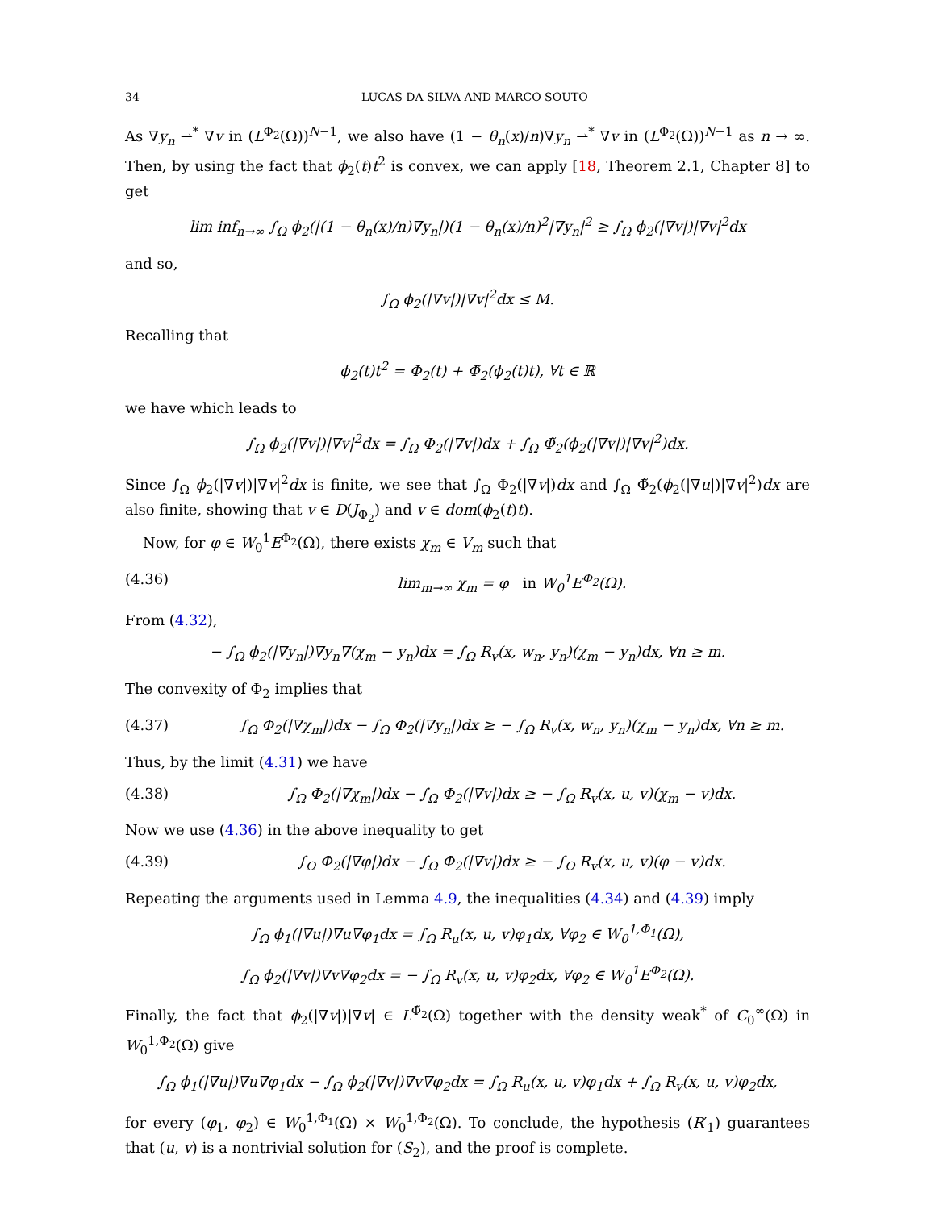34 LUCAS DA SILVA AND MARCO SOUTO
As ∇y<sub>n</sub> ⇀<sup>*</sup> ∇v in (L<sup>Φ<sub>2</sub></sup>(Ω))<sup>N−1</sup>, we also have (1 − θ<sub>n</sub>(x)/n)∇y<sub>n</sub> ⇀<sup>*</sup> ∇v in (L<sup>Φ<sub>2</sub></sup>(Ω))<sup>N−1</sup> as n → ∞. Then, by using the fact that ϕ<sub>2</sub>(t)t<sup>2</sup> is convex, we can apply [18, Theorem 2.1, Chapter 8] to get
lim inf<sub>n→∞</sub> ∫<sub>Ω</sub> ϕ<sub>2</sub>(|(1 − θ<sub>n</sub>(x)/n)∇y<sub>n</sub>|)(1 − θ<sub>n</sub>(x)/n)<sup>2</sup>|∇y<sub>n</sub>|<sup>2</sup> ≥ ∫<sub>Ω</sub> ϕ<sub>2</sub>(|∇v|)|∇v|<sup>2</sup>dx
and so,
∫<sub>Ω</sub> ϕ<sub>2</sub>(|∇v|)|∇v|<sup>2</sup>dx ≤ M.
Recalling that
ϕ<sub>2</sub>(t)t<sup>2</sup> = Φ<sub>2</sub>(t) + Φ̃<sub>2</sub>(ϕ<sub>2</sub>(t)t), ∀t ∈ ℝ
we have which leads to
∫<sub>Ω</sub> ϕ<sub>2</sub>(|∇v|)|∇v|<sup>2</sup>dx = ∫<sub>Ω</sub> Φ<sub>2</sub>(|∇v|)dx + ∫<sub>Ω</sub> Φ̃<sub>2</sub>(ϕ<sub>2</sub>(|∇v|)|∇v|<sup>2</sup>)dx.
Since ∫<sub>Ω</sub> ϕ<sub>2</sub>(|∇v|)|∇v|<sup>2</sup>dx is finite, we see that ∫<sub>Ω</sub> Φ<sub>2</sub>(|∇v|)dx and ∫<sub>Ω</sub> Φ̃<sub>2</sub>(ϕ<sub>2</sub>(|∇u|)|∇v|<sup>2</sup>)dx are also finite, showing that v ∈ D(J<sub>Φ<sub>2</sub></sub>) and v ∈ dom(ϕ<sub>2</sub>(t)t).
Now, for φ ∈ W<sub>0</sub><sup>1</sup>E<sup>Φ<sub>2</sub></sup>(Ω), there exists χ<sub>m</sub> ∈ V<sub>m</sub> such that
(4.36) lim<sub>m→∞</sub> χ<sub>m</sub> = φ in W<sub>0</sub><sup>1</sup>E<sup>Φ<sub>2</sub></sup>(Ω).
From (4.32),
− ∫<sub>Ω</sub> ϕ<sub>2</sub>(|∇y<sub>n</sub>|)∇y<sub>n</sub>∇(χ<sub>m</sub> − y<sub>n</sub>)dx = ∫<sub>Ω</sub> R<sub>v</sub>(x, w<sub>n</sub>, y<sub>n</sub>)(χ<sub>m</sub> − y<sub>n</sub>)dx, ∀n ≥ m.
The convexity of Φ<sub>2</sub> implies that
(4.37) ∫<sub>Ω</sub> Φ<sub>2</sub>(|∇χ<sub>m</sub>|)dx − ∫<sub>Ω</sub> Φ<sub>2</sub>(|∇y<sub>n</sub>|)dx ≥ − ∫<sub>Ω</sub> R<sub>v</sub>(x, w<sub>n</sub>, y<sub>n</sub>)(χ<sub>m</sub> − y<sub>n</sub>)dx, ∀n ≥ m.
Thus, by the limit (4.31) we have
(4.38) ∫<sub>Ω</sub> Φ<sub>2</sub>(|∇χ<sub>m</sub>|)dx − ∫<sub>Ω</sub> Φ<sub>2</sub>(|∇v|)dx ≥ − ∫<sub>Ω</sub> R<sub>v</sub>(x, u, v)(χ<sub>m</sub> − v)dx.
Now we use (4.36) in the above inequality to get
(4.39) ∫<sub>Ω</sub> Φ<sub>2</sub>(|∇φ|)dx − ∫<sub>Ω</sub> Φ<sub>2</sub>(|∇v|)dx ≥ − ∫<sub>Ω</sub> R<sub>v</sub>(x, u, v)(φ − v)dx.
Repeating the arguments used in Lemma 4.9, the inequalities (4.34) and (4.39) imply
∫<sub>Ω</sub> ϕ<sub>1</sub>(|∇u|)∇u∇φ<sub>1</sub>dx = ∫<sub>Ω</sub> R<sub>u</sub>(x, u, v)φ<sub>1</sub>dx, ∀φ<sub>2</sub> ∈ W<sub>0</sub><sup>1,Φ<sub>1</sub></sup>(Ω),
∫<sub>Ω</sub> ϕ<sub>2</sub>(|∇v|)∇v∇φ<sub>2</sub>dx = − ∫<sub>Ω</sub> R<sub>v</sub>(x, u, v)φ<sub>2</sub>dx, ∀φ<sub>2</sub> ∈ W<sub>0</sub><sup>1</sup>E<sup>Φ<sub>2</sub></sup>(Ω).
Finally, the fact that ϕ<sub>2</sub>(|∇v|)|∇v| ∈ L<sup>Φ̃<sub>2</sub></sup>(Ω) together with the density weak<sup>*</sup> of C<sub>0</sub><sup>∞</sup>(Ω) in W<sub>0</sub><sup>1,Φ<sub>2</sub></sup>(Ω) give
∫<sub>Ω</sub> ϕ<sub>1</sub>(|∇u|)∇u∇φ<sub>1</sub>dx − ∫<sub>Ω</sub> ϕ<sub>2</sub>(|∇v|)∇v∇φ<sub>2</sub>dx = ∫<sub>Ω</sub> R<sub>u</sub>(x, u, v)φ<sub>1</sub>dx + ∫<sub>Ω</sub> R<sub>v</sub>(x, u, v)φ<sub>2</sub>dx,
for every (φ<sub>1</sub>, φ<sub>2</sub>) ∈ W<sub>0</sub><sup>1,Φ<sub>1</sub></sup>(Ω) × W<sub>0</sub><sup>1,Φ<sub>2</sub></sup>(Ω). To conclude, the hypothesis (R′<sub>1</sub>) guarantees that (u, v) is a nontrivial solution for (S<sub>2</sub>), and the proof is complete.